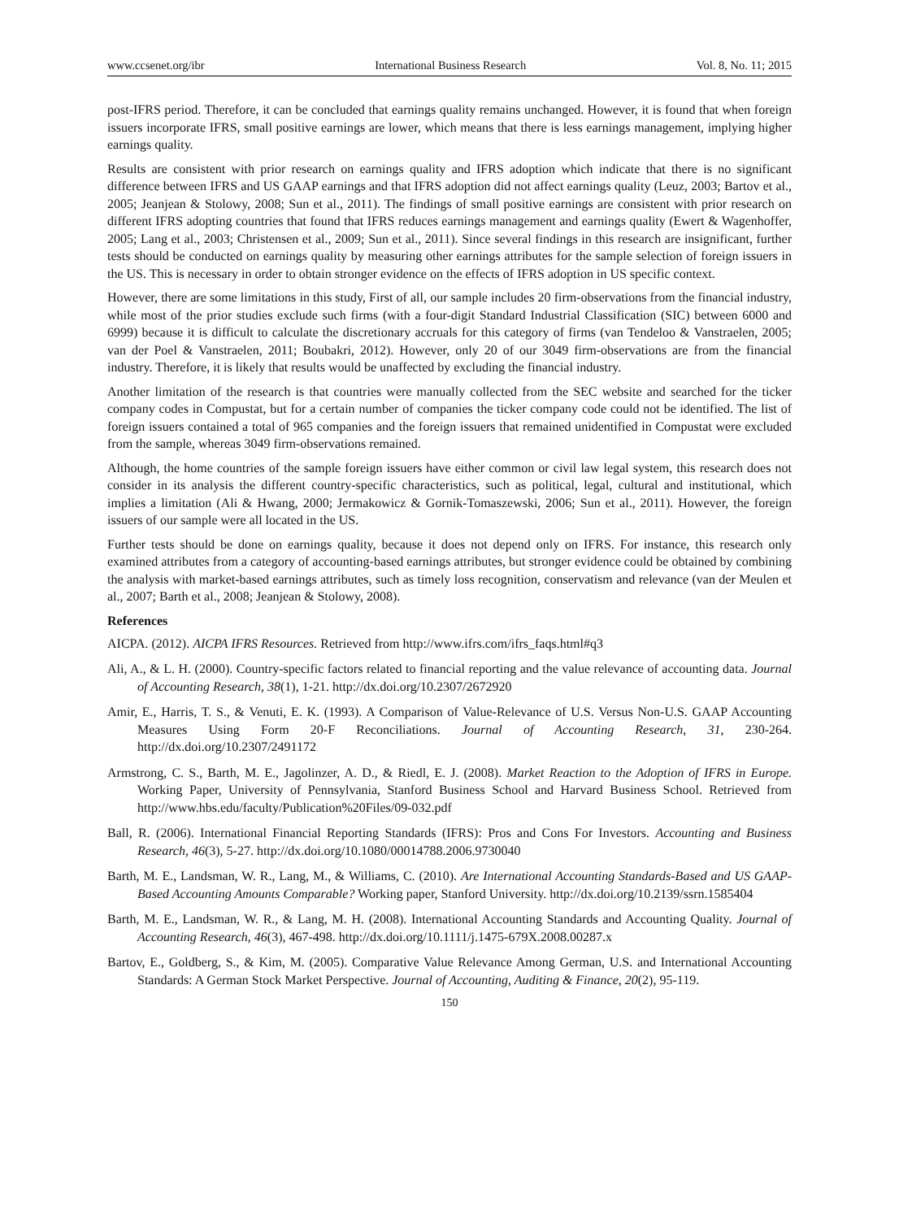www.ccsenet.org/ibr International Business Research Vol. 8, No. 11; 2015
post-IFRS period. Therefore, it can be concluded that earnings quality remains unchanged. However, it is found that when foreign issuers incorporate IFRS, small positive earnings are lower, which means that there is less earnings management, implying higher earnings quality.
Results are consistent with prior research on earnings quality and IFRS adoption which indicate that there is no significant difference between IFRS and US GAAP earnings and that IFRS adoption did not affect earnings quality (Leuz, 2003; Bartov et al., 2005; Jeanjean & Stolowy, 2008; Sun et al., 2011). The findings of small positive earnings are consistent with prior research on different IFRS adopting countries that found that IFRS reduces earnings management and earnings quality (Ewert & Wagenhoffer, 2005; Lang et al., 2003; Christensen et al., 2009; Sun et al., 2011). Since several findings in this research are insignificant, further tests should be conducted on earnings quality by measuring other earnings attributes for the sample selection of foreign issuers in the US. This is necessary in order to obtain stronger evidence on the effects of IFRS adoption in US specific context.
However, there are some limitations in this study, First of all, our sample includes 20 firm-observations from the financial industry, while most of the prior studies exclude such firms (with a four-digit Standard Industrial Classification (SIC) between 6000 and 6999) because it is difficult to calculate the discretionary accruals for this category of firms (van Tendeloo & Vanstraelen, 2005; van der Poel & Vanstraelen, 2011; Boubakri, 2012). However, only 20 of our 3049 firm-observations are from the financial industry. Therefore, it is likely that results would be unaffected by excluding the financial industry.
Another limitation of the research is that countries were manually collected from the SEC website and searched for the ticker company codes in Compustat, but for a certain number of companies the ticker company code could not be identified. The list of foreign issuers contained a total of 965 companies and the foreign issuers that remained unidentified in Compustat were excluded from the sample, whereas 3049 firm-observations remained.
Although, the home countries of the sample foreign issuers have either common or civil law legal system, this research does not consider in its analysis the different country-specific characteristics, such as political, legal, cultural and institutional, which implies a limitation (Ali & Hwang, 2000; Jermakowicz & Gornik-Tomaszewski, 2006; Sun et al., 2011). However, the foreign issuers of our sample were all located in the US.
Further tests should be done on earnings quality, because it does not depend only on IFRS. For instance, this research only examined attributes from a category of accounting-based earnings attributes, but stronger evidence could be obtained by combining the analysis with market-based earnings attributes, such as timely loss recognition, conservatism and relevance (van der Meulen et al., 2007; Barth et al., 2008; Jeanjean & Stolowy, 2008).
References
AICPA. (2012). AICPA IFRS Resources. Retrieved from http://www.ifrs.com/ifrs_faqs.html#q3
Ali, A., & L. H. (2000). Country-specific factors related to financial reporting and the value relevance of accounting data. Journal of Accounting Research, 38(1), 1-21. http://dx.doi.org/10.2307/2672920
Amir, E., Harris, T. S., & Venuti, E. K. (1993). A Comparison of Value-Relevance of U.S. Versus Non-U.S. GAAP Accounting Measures Using Form 20-F Reconciliations. Journal of Accounting Research, 31, 230-264. http://dx.doi.org/10.2307/2491172
Armstrong, C. S., Barth, M. E., Jagolinzer, A. D., & Riedl, E. J. (2008). Market Reaction to the Adoption of IFRS in Europe. Working Paper, University of Pennsylvania, Stanford Business School and Harvard Business School. Retrieved from http://www.hbs.edu/faculty/Publication%20Files/09-032.pdf
Ball, R. (2006). International Financial Reporting Standards (IFRS): Pros and Cons For Investors. Accounting and Business Research, 46(3), 5-27. http://dx.doi.org/10.1080/00014788.2006.9730040
Barth, M. E., Landsman, W. R., Lang, M., & Williams, C. (2010). Are International Accounting Standards-Based and US GAAP- Based Accounting Amounts Comparable? Working paper, Stanford University. http://dx.doi.org/10.2139/ssrn.1585404
Barth, M. E., Landsman, W. R., & Lang, M. H. (2008). International Accounting Standards and Accounting Quality. Journal of Accounting Research, 46(3), 467-498. http://dx.doi.org/10.1111/j.1475-679X.2008.00287.x
Bartov, E., Goldberg, S., & Kim, M. (2005). Comparative Value Relevance Among German, U.S. and International Accounting Standards: A German Stock Market Perspective. Journal of Accounting, Auditing & Finance, 20(2), 95-119.
150